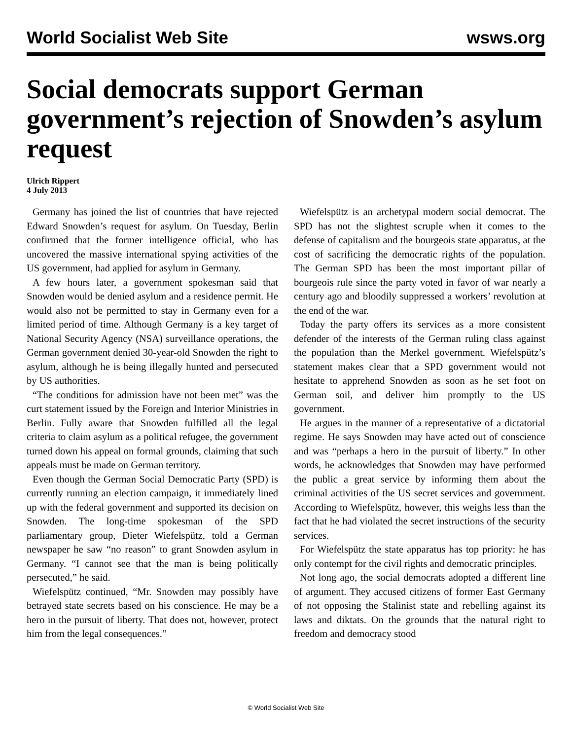World Socialist Web Site wsws.org
Social democrats support German government’s rejection of Snowden’s asylum request
Ulrich Rippert
4 July 2013
Germany has joined the list of countries that have rejected Edward Snowden’s request for asylum. On Tuesday, Berlin confirmed that the former intelligence official, who has uncovered the massive international spying activities of the US government, had applied for asylum in Germany.
A few hours later, a government spokesman said that Snowden would be denied asylum and a residence permit. He would also not be permitted to stay in Germany even for a limited period of time. Although Germany is a key target of National Security Agency (NSA) surveillance operations, the German government denied 30-year-old Snowden the right to asylum, although he is being illegally hunted and persecuted by US authorities.
“The conditions for admission have not been met” was the curt statement issued by the Foreign and Interior Ministries in Berlin. Fully aware that Snowden fulfilled all the legal criteria to claim asylum as a political refugee, the government turned down his appeal on formal grounds, claiming that such appeals must be made on German territory.
Even though the German Social Democratic Party (SPD) is currently running an election campaign, it immediately lined up with the federal government and supported its decision on Snowden. The long-time spokesman of the SPD parliamentary group, Dieter Wiefelspütz, told a German newspaper he saw “no reason” to grant Snowden asylum in Germany. “I cannot see that the man is being politically persecuted,” he said.
Wiefelspütz continued, “Mr. Snowden may possibly have betrayed state secrets based on his conscience. He may be a hero in the pursuit of liberty. That does not, however, protect him from the legal consequences.”
Wiefelspütz is an archetypal modern social democrat. The SPD has not the slightest scruple when it comes to the defense of capitalism and the bourgeois state apparatus, at the cost of sacrificing the democratic rights of the population. The German SPD has been the most important pillar of bourgeois rule since the party voted in favor of war nearly a century ago and bloodily suppressed a workers’ revolution at the end of the war.
Today the party offers its services as a more consistent defender of the interests of the German ruling class against the population than the Merkel government. Wiefelspütz’s statement makes clear that a SPD government would not hesitate to apprehend Snowden as soon as he set foot on German soil, and deliver him promptly to the US government.
He argues in the manner of a representative of a dictatorial regime. He says Snowden may have acted out of conscience and was “perhaps a hero in the pursuit of liberty.” In other words, he acknowledges that Snowden may have performed the public a great service by informing them about the criminal activities of the US secret services and government. According to Wiefelspütz, however, this weighs less than the fact that he had violated the secret instructions of the security services.
For Wiefelspütz the state apparatus has top priority: he has only contempt for the civil rights and democratic principles.
Not long ago, the social democrats adopted a different line of argument. They accused citizens of former East Germany of not opposing the Stalinist state and rebelling against its laws and diktats. On the grounds that the natural right to freedom and democracy stood
© World Socialist Web Site